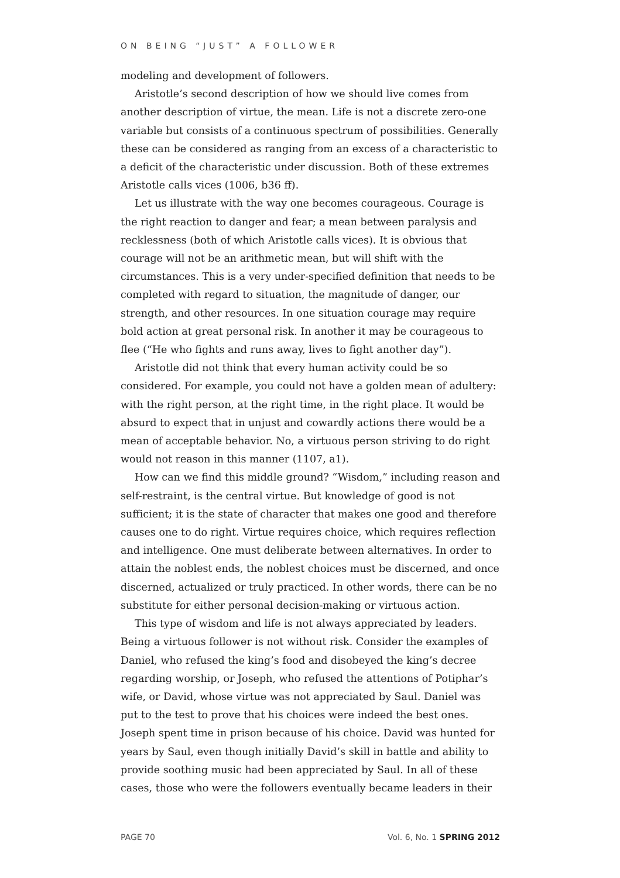ON BEING “JUST” A FOLLOWER
modeling and development of followers.
Aristotle’s second description of how we should live comes from another description of virtue, the mean. Life is not a discrete zero-one variable but consists of a continuous spectrum of possibilities. Generally these can be considered as ranging from an excess of a characteristic to a deficit of the characteristic under discussion. Both of these extremes Aristotle calls vices (1006, b36 ff).
Let us illustrate with the way one becomes courageous. Courage is the right reaction to danger and fear; a mean between paralysis and recklessness (both of which Aristotle calls vices). It is obvious that courage will not be an arithmetic mean, but will shift with the circumstances. This is a very under-specified definition that needs to be completed with regard to situation, the magnitude of danger, our strength, and other resources. In one situation courage may require bold action at great personal risk. In another it may be courageous to flee (“He who fights and runs away, lives to fight another day”).
Aristotle did not think that every human activity could be so considered. For example, you could not have a golden mean of adultery: with the right person, at the right time, in the right place. It would be absurd to expect that in unjust and cowardly actions there would be a mean of acceptable behavior. No, a virtuous person striving to do right would not reason in this manner (1107, a1).
How can we find this middle ground? “Wisdom,” including reason and self-restraint, is the central virtue. But knowledge of good is not sufficient; it is the state of character that makes one good and therefore causes one to do right. Virtue requires choice, which requires reflection and intelligence. One must deliberate between alternatives. In order to attain the noblest ends, the noblest choices must be discerned, and once discerned, actualized or truly practiced. In other words, there can be no substitute for either personal decision-making or virtuous action.
This type of wisdom and life is not always appreciated by leaders. Being a virtuous follower is not without risk. Consider the examples of Daniel, who refused the king’s food and disobeyed the king’s decree regarding worship, or Joseph, who refused the attentions of Potiphar’s wife, or David, whose virtue was not appreciated by Saul. Daniel was put to the test to prove that his choices were indeed the best ones. Joseph spent time in prison because of his choice. David was hunted for years by Saul, even though initially David’s skill in battle and ability to provide soothing music had been appreciated by Saul. In all of these cases, those who were the followers eventually became leaders in their
PAGE 70 Vol. 6, No. 1 SPRING 2012